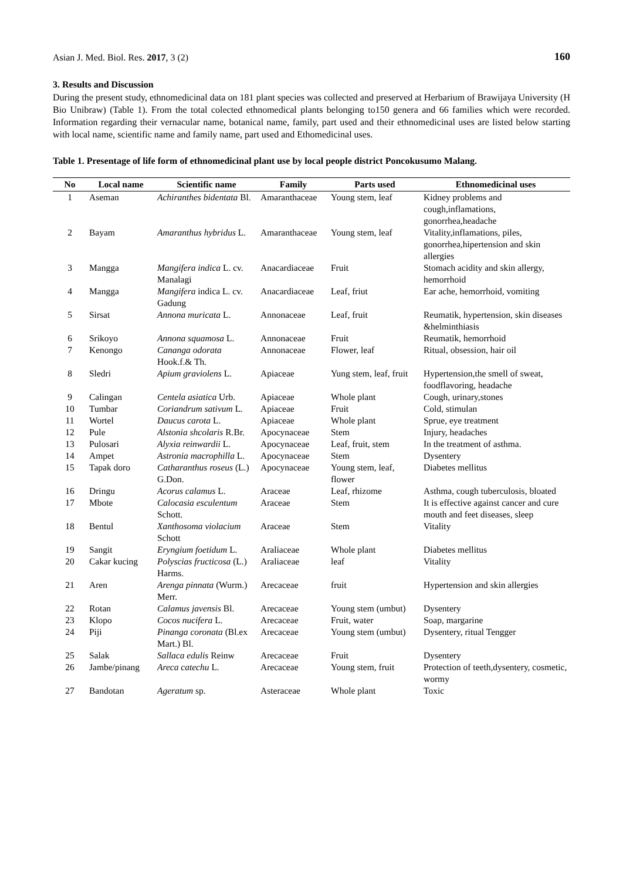Asian J. Med. Biol. Res. 2017, 3 (2) 160
3. Results and Discussion
During the present study, ethnomedicinal data on 181 plant species was collected and preserved at Herbarium of Brawijaya University (H Bio Unibraw) (Table 1). From the total colected ethnomedical plants belonging to150 genera and 66 families which were recorded. Information regarding their vernacular name, botanical name, family, part used and their ethnomedicinal uses are listed below starting with local name, scientific name and family name, part used and Ethomedicinal uses.
Table 1. Presentage of life form of ethnomedicinal plant use by local people district Poncokusumo Malang.
| No | Local name | Scientific name | Family | Parts used | Ethnomedicinal uses |
| --- | --- | --- | --- | --- | --- |
| 1 | Aseman | Achiranthes bidentata Bl. | Amaranthaceae | Young stem, leaf | Kidney problems and cough,inflamations, gonorrhea,headache |
| 2 | Bayam | Amaranthus hybridus L. | Amaranthaceae | Young stem, leaf | Vitality,inflamations, piles, gonorrhea,hipertension and skin allergies |
| 3 | Mangga | Mangifera indica L. cv. Manalagi | Anacardiaceae | Fruit | Stomach acidity and skin allergy, hemorrhoid |
| 4 | Mangga | Mangifera indica L. cv. Gadung | Anacardiaceae | Leaf, friut | Ear ache, hemorrhoid, vomiting |
| 5 | Sirsat | Annona muricata L. | Annonaceae | Leaf, fruit | Reumatik, hypertension, skin diseases &helminthiasis |
| 6 | Srikoyo | Annona squamosa L. | Annonaceae | Fruit | Reumatik, hemorrhoid |
| 7 | Kenongo | Cananga odorata Hook.f.& Th. | Annonaceae | Flower, leaf | Ritual, obsession, hair oil |
| 8 | Sledri | Apium graviolens L. | Apiaceae | Yung stem, leaf, fruit | Hypertension,the smell of sweat, foodflavoring, headache |
| 9 | Calingan | Centela asiatica Urb. | Apiaceae | Whole plant | Cough, urinary,stones |
| 10 | Tumbar | Coriandrum sativum L. | Apiaceae | Fruit | Cold, stimulan |
| 11 | Wortel | Daucus carota L. | Apiaceae | Whole plant | Sprue, eye treatment |
| 12 | Pule | Alstonia shcolaris R.Br. | Apocynaceae | Stem | Injury, headaches |
| 13 | Pulosari | Alyxia reinwardii L. | Apocynaceae | Leaf, fruit, stem | In the treatment of asthma. |
| 14 | Ampet | Astronia macrophilla L. | Apocynaceae | Stem | Dysentery |
| 15 | Tapak doro | Catharanthus roseus (L.) G.Don. | Apocynaceae | Young stem, leaf, flower | Diabetes mellitus |
| 16 | Dringu | Acorus calamus L. | Araceae | Leaf, rhizome | Asthma, cough tuberculosis, bloated |
| 17 | Mbote | Calocasia esculentum Schott. | Araceae | Stem | It is effective against cancer and cure mouth and feet diseases, sleep |
| 18 | Bentul | Xanthosoma violacium Schott | Araceae | Stem | Vitality |
| 19 | Sangit | Eryngium foetidum L. | Araliaceae | Whole plant | Diabetes mellitus |
| 20 | Cakar kucing | Polyscias fructicosa (L.) Harms. | Araliaceae | leaf | Vitality |
| 21 | Aren | Arenga pinnata (Wurm.) Merr. | Arecaceae | fruit | Hypertension and skin allergies |
| 22 | Rotan | Calamus javensis Bl. | Arecaceae | Young stem (umbut) | Dysentery |
| 23 | Klopo | Cocos nucifera L. | Arecaceae | Fruit, water | Soap, margarine |
| 24 | Piji | Pinanga coronata (Bl.ex Mart.) Bl. | Arecaceae | Young stem (umbut) | Dysentery, ritual Tengger |
| 25 | Salak | Sallaca edulis Reinw | Arecaceae | Fruit | Dysentery |
| 26 | Jambe/pinang | Areca catechu L. | Arecaceae | Young stem, fruit | Protection of teeth,dysentery, cosmetic, wormy |
| 27 | Bandotan | Ageratum sp. | Asteraceae | Whole plant | Toxic |